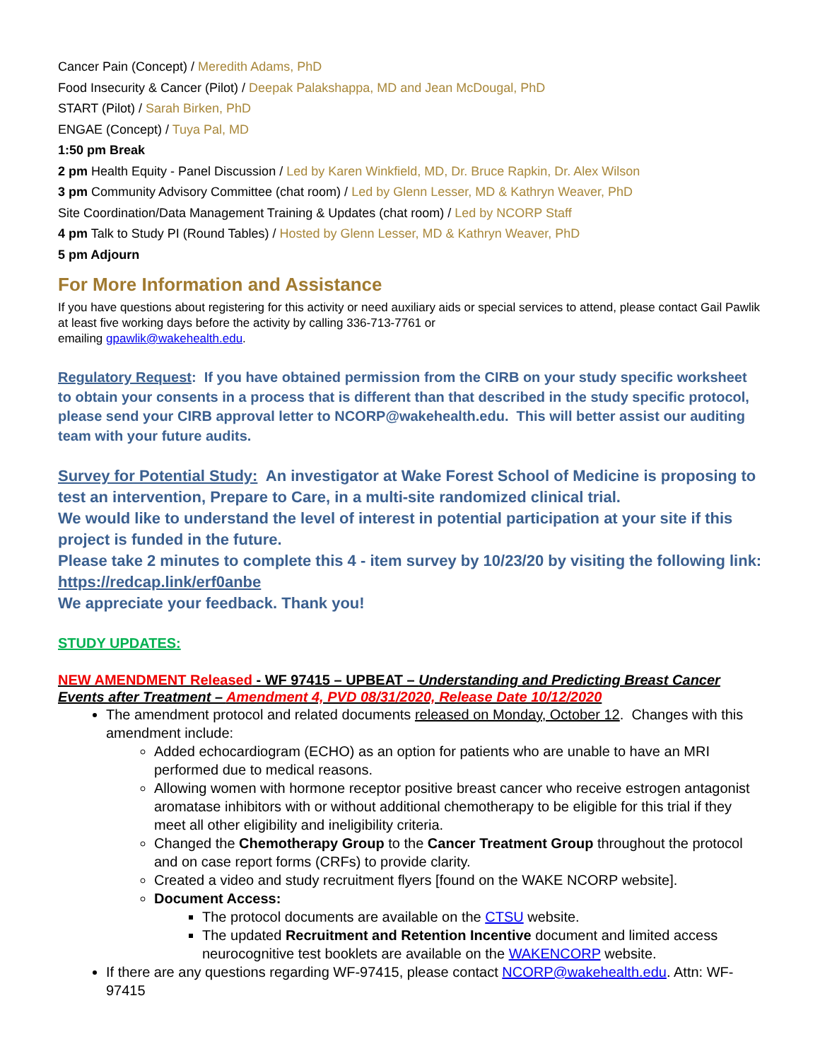Cancer Pain (Concept) / Meredith Adams, PhD
Food Insecurity & Cancer (Pilot) / Deepak Palakshappa, MD and Jean McDougal, PhD
START (Pilot) / Sarah Birken, PhD
ENGAE (Concept) / Tuya Pal, MD
1:50 pm Break
2 pm Health Equity - Panel Discussion / Led by Karen Winkfield, MD, Dr. Bruce Rapkin, Dr. Alex Wilson
3 pm Community Advisory Committee (chat room) / Led by Glenn Lesser, MD & Kathryn Weaver, PhD
Site Coordination/Data Management Training & Updates (chat room) / Led by NCORP Staff
4 pm Talk to Study PI (Round Tables) / Hosted by Glenn Lesser, MD & Kathryn Weaver, PhD
5 pm Adjourn
For More Information and Assistance
If you have questions about registering for this activity or need auxiliary aids or special services to attend, please contact Gail Pawlik at least five working days before the activity by calling 336-713-7761 or
emailing gpawlik@wakehealth.edu.
Regulatory Request: If you have obtained permission from the CIRB on your study specific worksheet to obtain your consents in a process that is different than that described in the study specific protocol, please send your CIRB approval letter to NCORP@wakehealth.edu. This will better assist our auditing team with your future audits.
Survey for Potential Study: An investigator at Wake Forest School of Medicine is proposing to test an intervention, Prepare to Care, in a multi-site randomized clinical trial.
We would like to understand the level of interest in potential participation at your site if this project is funded in the future.
Please take 2 minutes to complete this 4 - item survey by 10/23/20 by visiting the following link: https://redcap.link/erf0anbe
We appreciate your feedback. Thank you!
STUDY UPDATES:
NEW AMENDMENT Released - WF 97415 – UPBEAT – Understanding and Predicting Breast Cancer Events after Treatment – Amendment 4, PVD 08/31/2020, Release Date 10/12/2020
The amendment protocol and related documents released on Monday, October 12. Changes with this amendment include:
Added echocardiogram (ECHO) as an option for patients who are unable to have an MRI performed due to medical reasons.
Allowing women with hormone receptor positive breast cancer who receive estrogen antagonist aromatase inhibitors with or without additional chemotherapy to be eligible for this trial if they meet all other eligibility and ineligibility criteria.
Changed the Chemotherapy Group to the Cancer Treatment Group throughout the protocol and on case report forms (CRFs) to provide clarity.
Created a video and study recruitment flyers [found on the WAKE NCORP website].
Document Access:
The protocol documents are available on the CTSU website.
The updated Recruitment and Retention Incentive document and limited access neurocognitive test booklets are available on the WAKENCORP website.
If there are any questions regarding WF-97415, please contact NCORP@wakehealth.edu. Attn: WF-97415